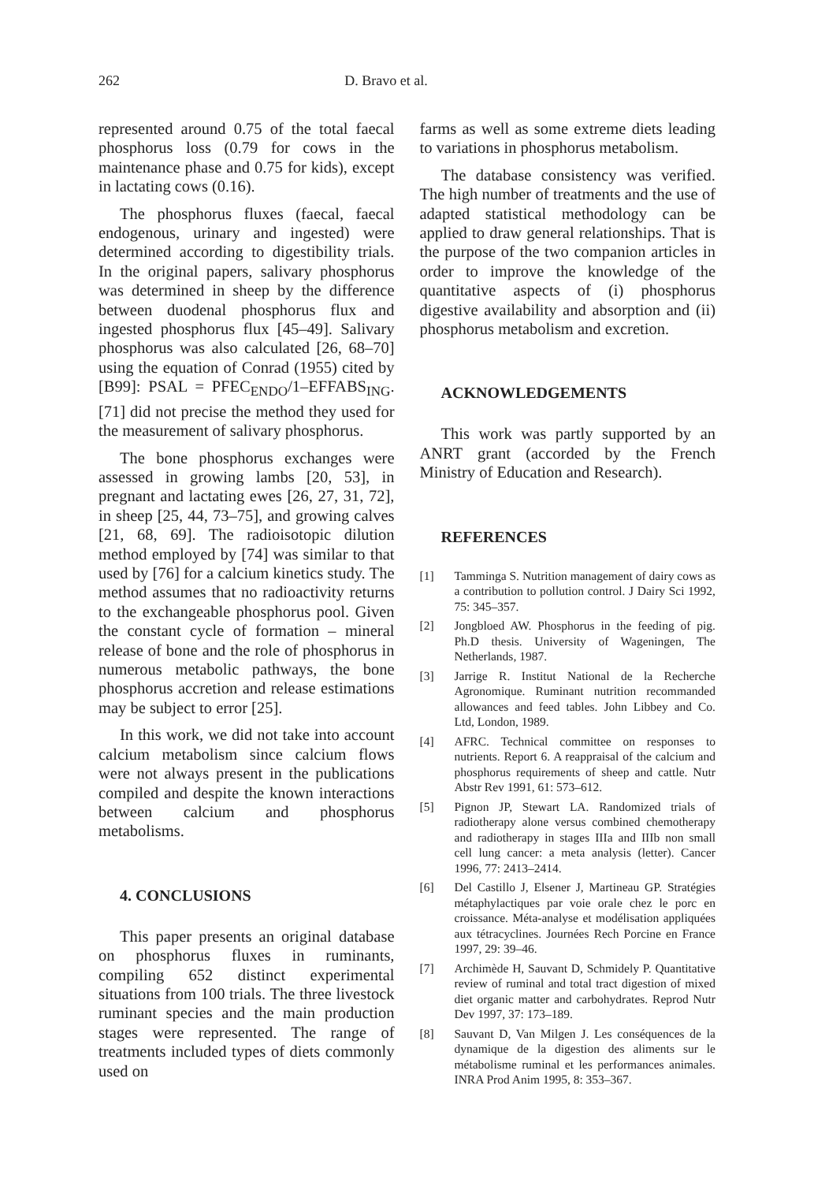262 D. Bravo et al.
represented around 0.75 of the total faecal phosphorus loss (0.79 for cows in the maintenance phase and 0.75 for kids), except in lactating cows (0.16).
The phosphorus fluxes (faecal, faecal endogenous, urinary and ingested) were determined according to digestibility trials. In the original papers, salivary phosphorus was determined in sheep by the difference between duodenal phosphorus flux and ingested phosphorus flux [45–49]. Salivary phosphorus was also calculated [26, 68–70] using the equation of Conrad (1955) cited by [B99]: PSAL = PFEC<sub>ENDO</sub>/1–EFFABS<sub>ING</sub>. [71] did not precise the method they used for the measurement of salivary phosphorus.
The bone phosphorus exchanges were assessed in growing lambs [20, 53], in pregnant and lactating ewes [26, 27, 31, 72], in sheep [25, 44, 73–75], and growing calves [21, 68, 69]. The radioisotopic dilution method employed by [74] was similar to that used by [76] for a calcium kinetics study. The method assumes that no radioactivity returns to the exchangeable phosphorus pool. Given the constant cycle of formation – mineral release of bone and the role of phosphorus in numerous metabolic pathways, the bone phosphorus accretion and release estimations may be subject to error [25].
In this work, we did not take into account calcium metabolism since calcium flows were not always present in the publications compiled and despite the known interactions between calcium and phosphorus metabolisms.
4. CONCLUSIONS
This paper presents an original database on phosphorus fluxes in ruminants, compiling 652 distinct experimental situations from 100 trials. The three livestock ruminant species and the main production stages were represented. The range of treatments included types of diets commonly used on
farms as well as some extreme diets leading to variations in phosphorus metabolism.
The database consistency was verified. The high number of treatments and the use of adapted statistical methodology can be applied to draw general relationships. That is the purpose of the two companion articles in order to improve the knowledge of the quantitative aspects of (i) phosphorus digestive availability and absorption and (ii) phosphorus metabolism and excretion.
ACKNOWLEDGEMENTS
This work was partly supported by an ANRT grant (accorded by the French Ministry of Education and Research).
REFERENCES
[1] Tamminga S. Nutrition management of dairy cows as a contribution to pollution control. J Dairy Sci 1992, 75: 345–357.
[2] Jongbloed AW. Phosphorus in the feeding of pig. Ph.D thesis. University of Wageningen, The Netherlands, 1987.
[3] Jarrige R. Institut National de la Recherche Agronomique. Ruminant nutrition recommanded allowances and feed tables. John Libbey and Co. Ltd, London, 1989.
[4] AFRC. Technical committee on responses to nutrients. Report 6. A reappraisal of the calcium and phosphorus requirements of sheep and cattle. Nutr Abstr Rev 1991, 61: 573–612.
[5] Pignon JP, Stewart LA. Randomized trials of radiotherapy alone versus combined chemotherapy and radiotherapy in stages IIIa and IIIb non small cell lung cancer: a meta analysis (letter). Cancer 1996, 77: 2413–2414.
[6] Del Castillo J, Elsener J, Martineau GP. Stratégies métaphylactiques par voie orale chez le porc en croissance. Méta-analyse et modélisation appliquées aux tétracyclines. Journées Rech Porcine en France 1997, 29: 39–46.
[7] Archimède H, Sauvant D, Schmidely P. Quantitative review of ruminal and total tract digestion of mixed diet organic matter and carbohydrates. Reprod Nutr Dev 1997, 37: 173–189.
[8] Sauvant D, Van Milgen J. Les conséquences de la dynamique de la digestion des aliments sur le métabolisme ruminal et les performances animales. INRA Prod Anim 1995, 8: 353–367.